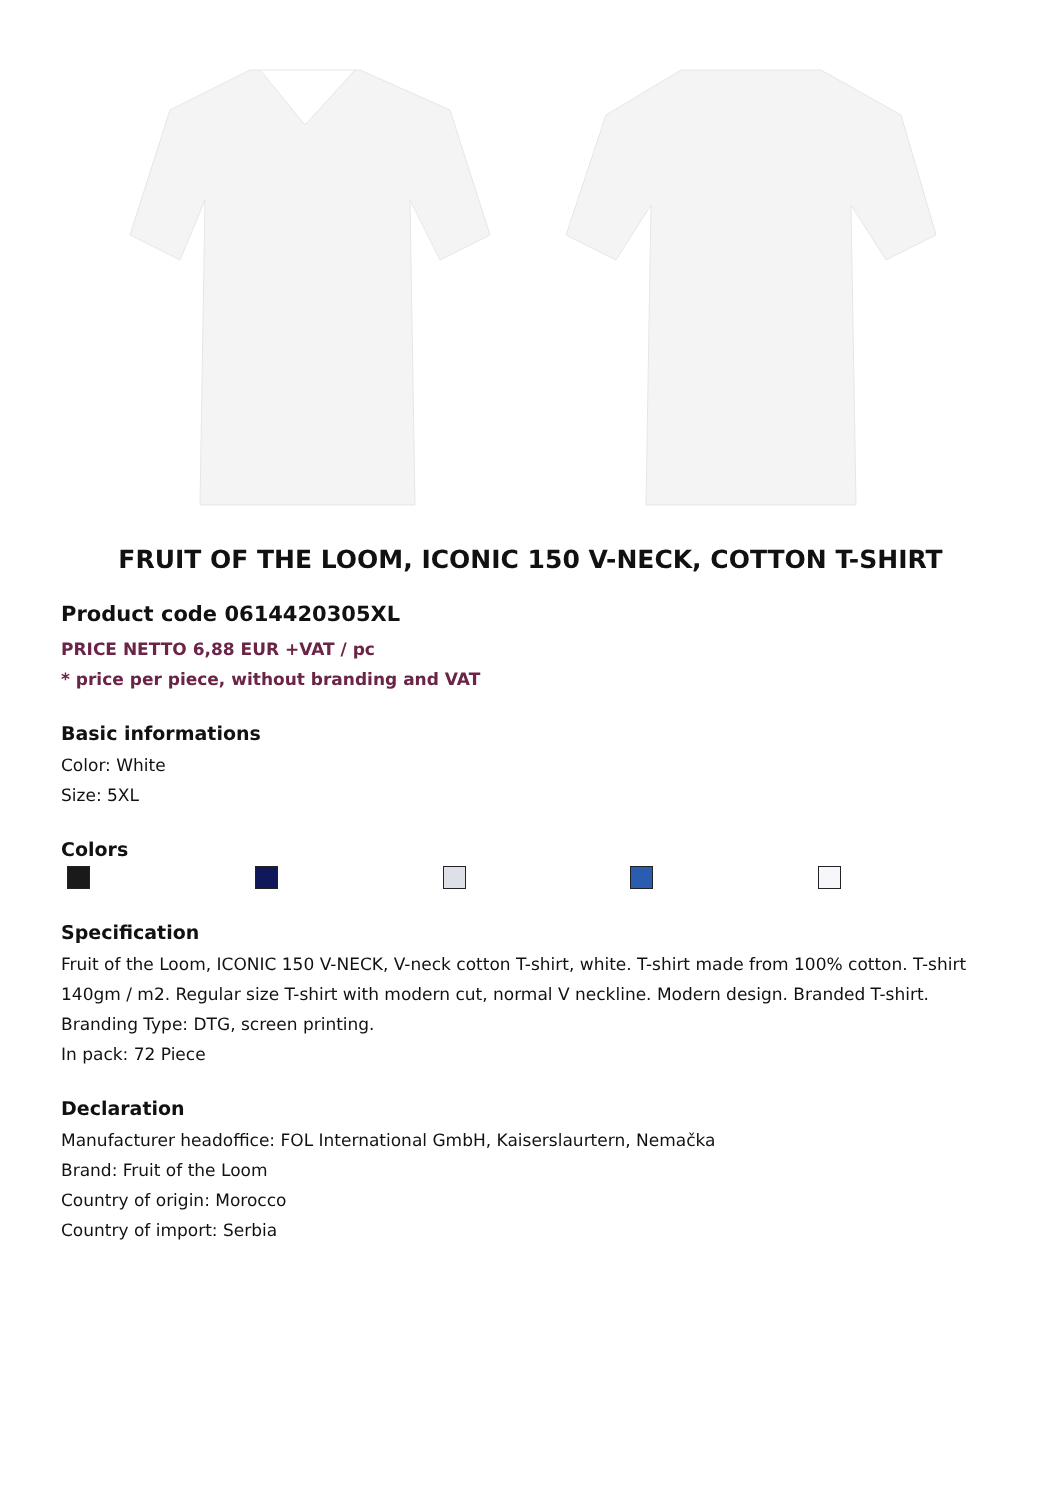FRUIT OF THE LOOM, ICONIC 150 V-NECK, COTTON T-SHIRT
Product code 0614420305XL
PRICE NETTO 6,88 EUR +VAT / pc
* price per piece, without branding and VAT
Basic informations
Color: White
Size: 5XL
Colors
Specification
Fruit of the Loom, ICONIC 150 V-NECK, V-neck cotton T-shirt, white. T-shirt made from 100% cotton. T-shirt 140gm / m2. Regular size T-shirt with modern cut, normal V neckline. Modern design. Branded T-shirt. Branding Type: DTG, screen printing.
In pack: 72 Piece
Declaration
Manufacturer headoffice: FOL International GmbH, Kaiserslaurtern, Nemačka
Brand: Fruit of the Loom
Country of origin: Morocco
Country of import: Serbia